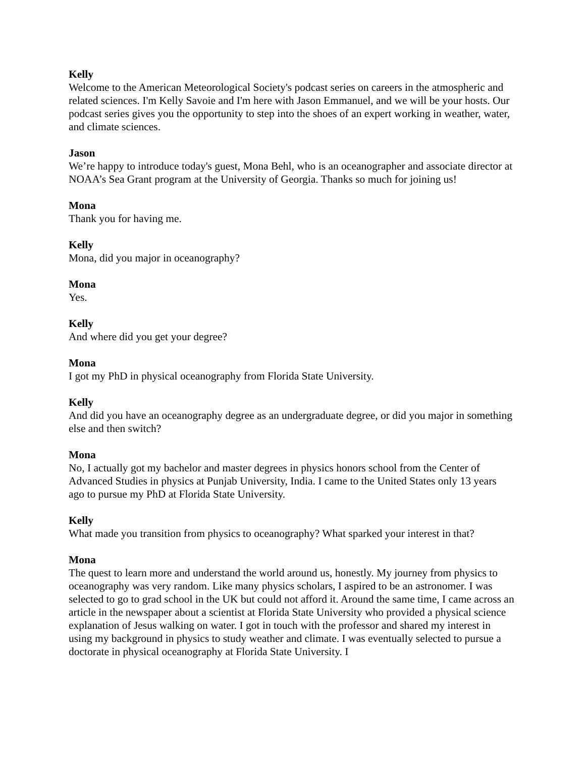Kelly
Welcome to the American Meteorological Society's podcast series on careers in the atmospheric and related sciences. I'm Kelly Savoie and I'm here with Jason Emmanuel, and we will be your hosts. Our podcast series gives you the opportunity to step into the shoes of an expert working in weather, water, and climate sciences.
Jason
We’re happy to introduce today's guest, Mona Behl, who is an oceanographer and associate director at NOAA’s Sea Grant program at the University of Georgia. Thanks so much for joining us!
Mona
Thank you for having me.
Kelly
Mona, did you major in oceanography?
Mona
Yes.
Kelly
And where did you get your degree?
Mona
I got my PhD in physical oceanography from Florida State University.
Kelly
And did you have an oceanography degree as an undergraduate degree, or did you major in something else and then switch?
Mona
No, I actually got my bachelor and master degrees in physics honors school from the Center of Advanced Studies in physics at Punjab University, India. I came to the United States only 13 years ago to pursue my PhD at Florida State University.
Kelly
What made you transition from physics to oceanography? What sparked your interest in that?
Mona
The quest to learn more and understand the world around us, honestly. My journey from physics to oceanography was very random. Like many physics scholars, I aspired to be an astronomer. I was selected to go to grad school in the UK but could not afford it. Around the same time, I came across an article in the newspaper about a scientist at Florida State University who provided a physical science explanation of Jesus walking on water. I got in touch with the professor and shared my interest in using my background in physics to study weather and climate. I was eventually selected to pursue a doctorate in physical oceanography at Florida State University. I